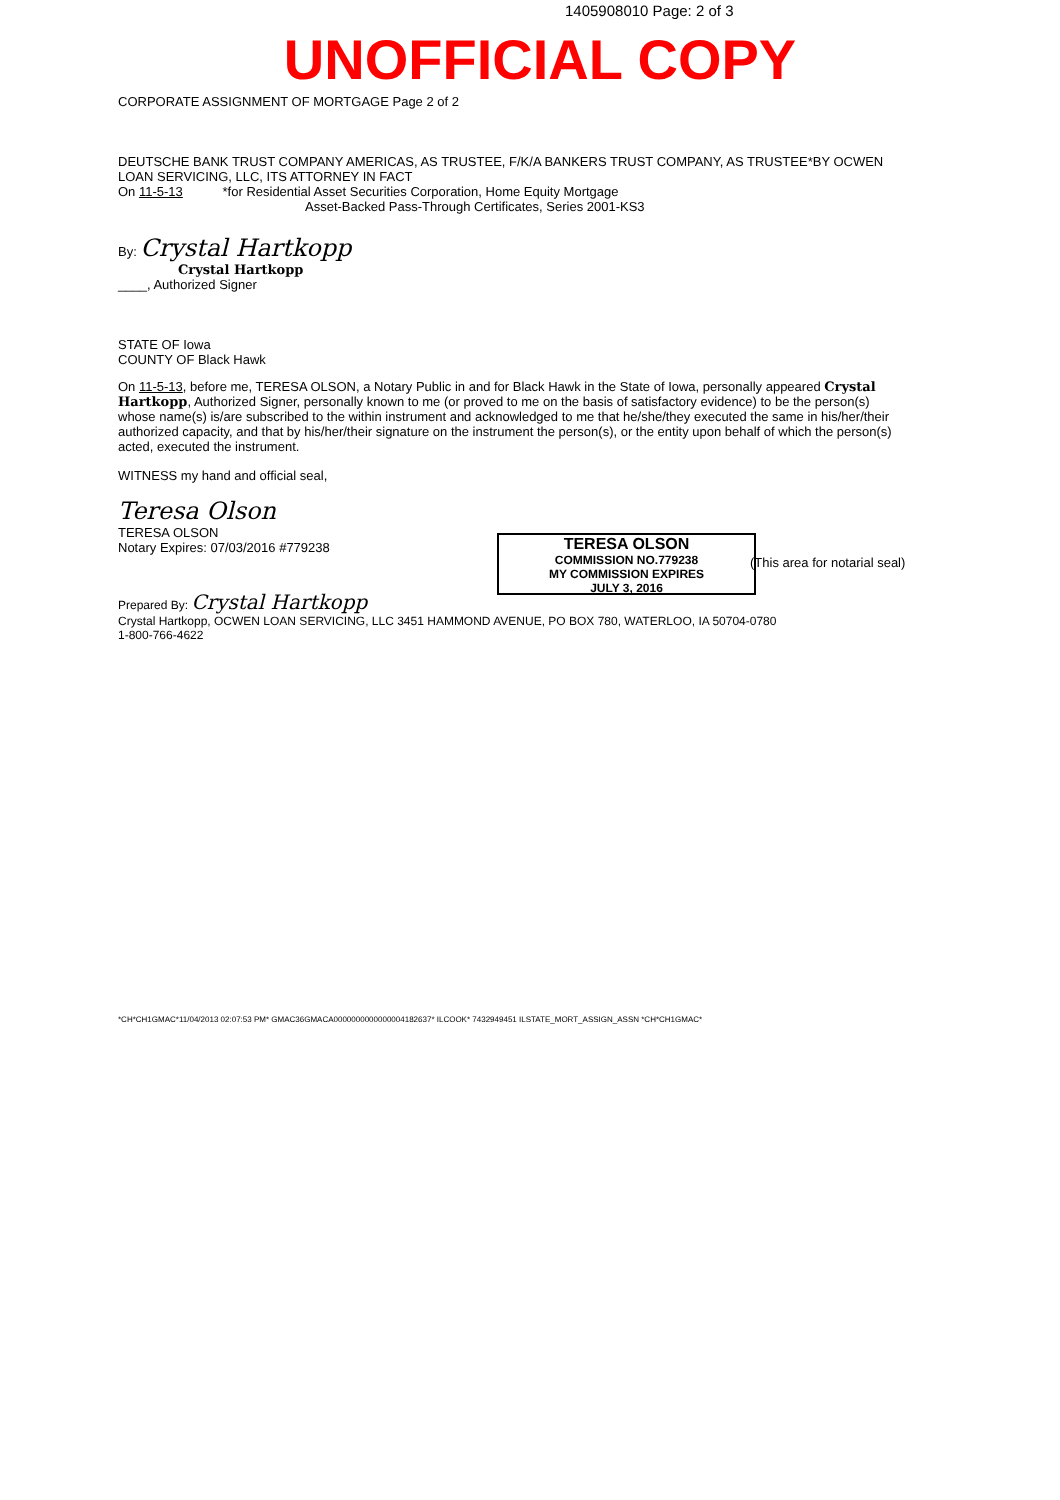1405908010 Page: 2 of 3
UNOFFICIAL COPY
CORPORATE ASSIGNMENT OF MORTGAGE Page 2 of 2
DEUTSCHE BANK TRUST COMPANY AMERICAS, AS TRUSTEE, F/K/A BANKERS TRUST COMPANY, AS TRUSTEE*BY OCWEN LOAN SERVICING, LLC, ITS ATTORNEY IN FACT
On 11-5-13 *for Residential Asset Securities Corporation, Home Equity Mortgage
Asset-Backed Pass-Through Certificates, Series 2001-KS3
By: Crystal Hartkopp
Crystal Hartkopp
____, Authorized Signer
STATE OF Iowa
COUNTY OF Black Hawk
On 11-5-13, before me, TERESA OLSON, a Notary Public in and for Black Hawk in the State of Iowa, personally appeared Crystal Hartkopp, Authorized Signer, personally known to me (or proved to me on the basis of satisfactory evidence) to be the person(s) whose name(s) is/are subscribed to the within instrument and acknowledged to me that he/she/they executed the same in his/her/their authorized capacity, and that by his/her/their signature on the instrument the person(s), or the entity upon behalf of which the person(s) acted, executed the instrument.
WITNESS my hand and official seal,
Teresa Olson
TERESA OLSON
Notary Expires: 07/03/2016 #779238
(This area for notarial seal)
Prepared By: Crystal Hartkopp
Crystal Hartkopp, OCWEN LOAN SERVICING, LLC 3451 HAMMOND AVENUE, PO BOX 780, WATERLOO, IA 50704-0780
1-800-766-4622
TERESA OLSON
COMMISSION NO.779238
MY COMMISSION EXPIRES
JULY 3, 2016
*CH*CH1GMAC*11/04/2013 02:07:53 PM* GMAC36GMACA0000000000000004182637* ILCOOK* 7432949451 ILSTATE_MORT_ASSIGN_ASSN *CH*CH1GMAC*